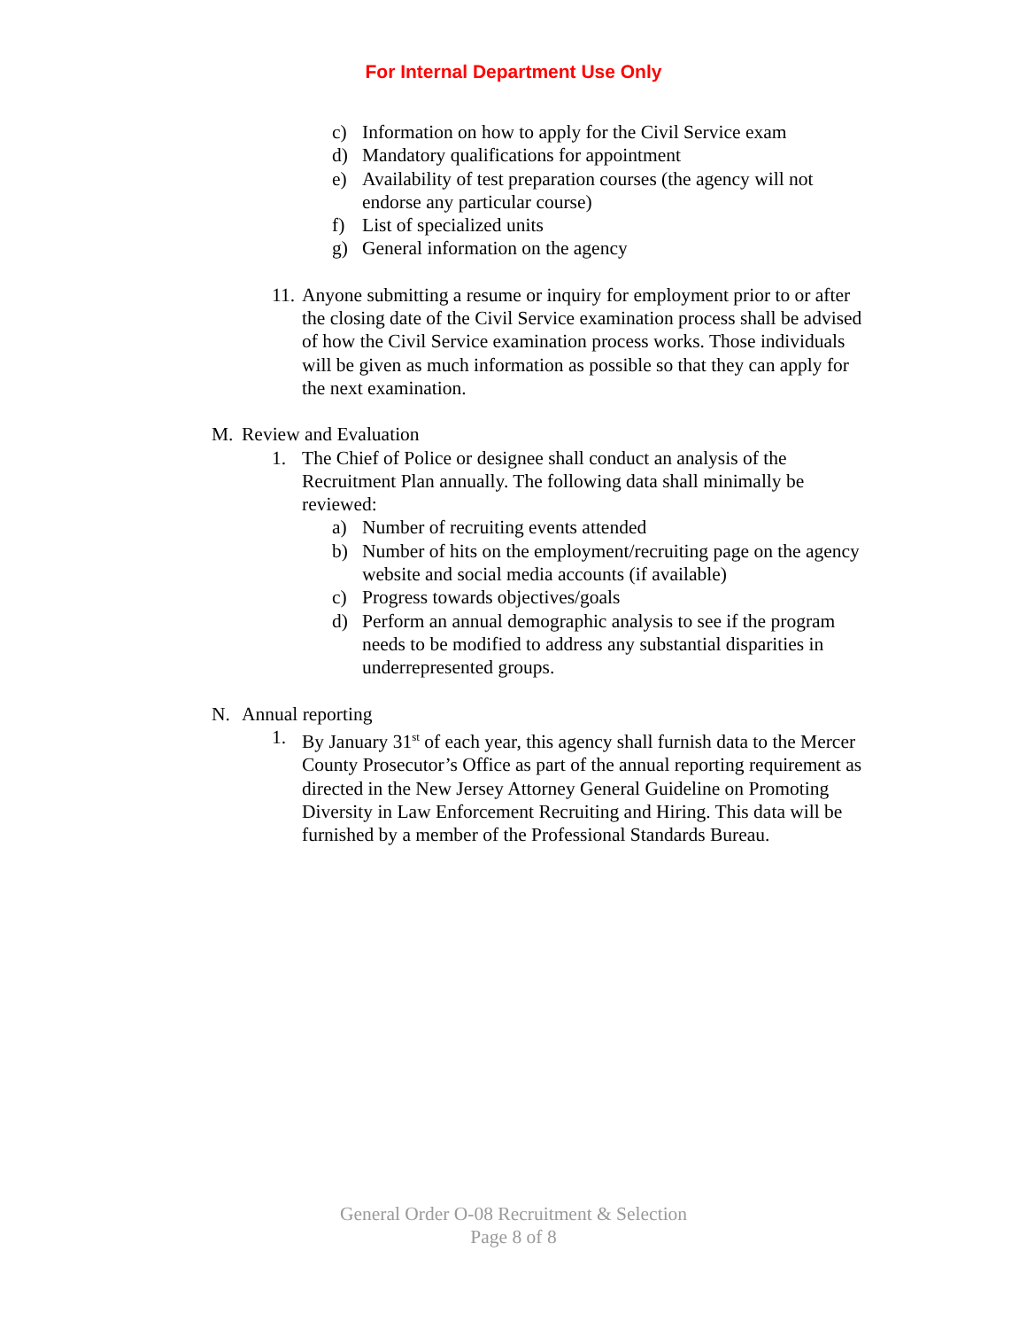For Internal Department Use Only
c) Information on how to apply for the Civil Service exam
d) Mandatory qualifications for appointment
e) Availability of test preparation courses (the agency will not endorse any particular course)
f) List of specialized units
g) General information on the agency
11. Anyone submitting a resume or inquiry for employment prior to or after the closing date of the Civil Service examination process shall be advised of how the Civil Service examination process works. Those individuals will be given as much information as possible so that they can apply for the next examination.
M. Review and Evaluation
1. The Chief of Police or designee shall conduct an analysis of the Recruitment Plan annually. The following data shall minimally be reviewed:
a) Number of recruiting events attended
b) Number of hits on the employment/recruiting page on the agency website and social media accounts (if available)
c) Progress towards objectives/goals
d) Perform an annual demographic analysis to see if the program needs to be modified to address any substantial disparities in underrepresented groups.
N. Annual reporting
1. By January 31<sup>st</sup> of each year, this agency shall furnish data to the Mercer County Prosecutor’s Office as part of the annual reporting requirement as directed in the New Jersey Attorney General Guideline on Promoting Diversity in Law Enforcement Recruiting and Hiring. This data will be furnished by a member of the Professional Standards Bureau.
General Order O-08 Recruitment & Selection
Page 8 of 8